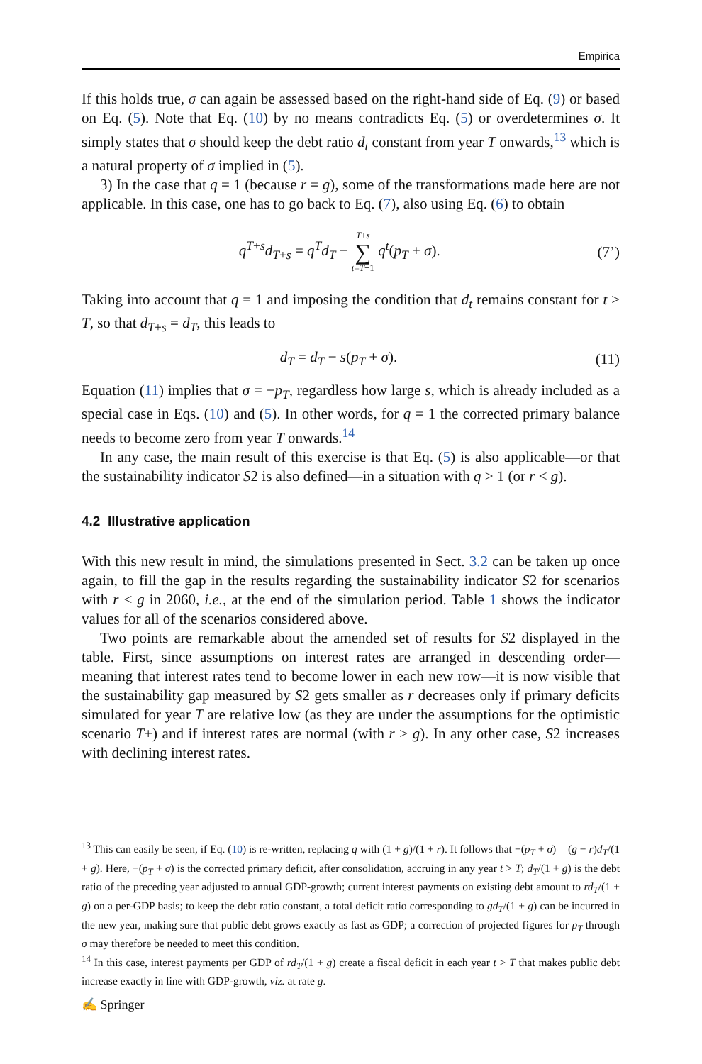Empirica
If this holds true, σ can again be assessed based on the right-hand side of Eq. (9) or based on Eq. (5). Note that Eq. (10) by no means contradicts Eq. (5) or over­determines σ. It simply states that σ should keep the debt ratio d<sub>t</sub> constant from year T onwards,<sup>13</sup> which is a natural property of σ implied in (5).
3) In the case that q = 1 (because r = g), some of the transformations made here are not applicable. In this case, one has to go back to Eq. (7), also using Eq. (6) to obtain
q<sup>T+s</sup>d<sub>T+s</sub> = q<sup>T</sup>d<sub>T</sub> − T+s
∑
t=T+1 q<sup>t</sup>(p<sub>T</sub> + σ). (7’)
Taking into account that q = 1 and imposing the condition that d<sub>t</sub> remains constant for t > T, so that d<sub>T+s</sub> = d<sub>T</sub>, this leads to
d<sub>T</sub> = d<sub>T</sub> − s(p<sub>T</sub> + σ). (11)
Equation (11) implies that σ = −p<sub>T</sub>, regardless how large s, which is already included as a special case in Eqs. (10) and (5). In other words, for q = 1 the cor­rected primary balance needs to become zero from year T onwards.<sup>14</sup>
In any case, the main result of this exercise is that Eq. (5) is also applicable—or that the sustainability indicator S2 is also defined—in a situation with q > 1 (or r < g).
4.2 Illustrative application
With this new result in mind, the simulations presented in Sect. 3.2 can be taken up once again, to fill the gap in the results regarding the sustainability indicator S2 for scenarios with r < g in 2060, i.e., at the end of the simulation period. Table 1 shows the indicator values for all of the scenarios considered above.
Two points are remarkable about the amended set of results for S2 displayed in the table. First, since assumptions on interest rates are arranged in descending order—meaning that interest rates tend to become lower in each new row—it is now visible that the sustainability gap measured by S2 gets smaller as r decreases only if primary deficits simulated for year T are relative low (as they are under the assump­tions for the optimistic scenario T+) and if interest rates are normal (with r > g). In any other case, S2 increases with declining interest rates.
<sup>13</sup> This can easily be seen, if Eq. (10) is re-written, replacing q with (1 + g)/(1 + r). It follows that −(p<sub>T</sub> + σ) = (g − r)d<sub>T</sub>/(1 + g). Here, −(p<sub>T</sub> + σ) is the corrected primary deficit, after consolidation, accruing in any year t > T; d<sub>T</sub>/(1 + g) is the debt ratio of the preceding year adjusted to annual GDP-growth; current interest payments on existing debt amount to rd<sub>T</sub>/(1 + g) on a per-GDP basis; to keep the debt ratio constant, a total deficit ratio corresponding to gd<sub>T</sub>/(1 + g) can be incurred in the new year, making sure that public debt grows exactly as fast as GDP; a correction of projected figures for p<sub>T</sub> through σ may therefore be needed to meet this condition.
<sup>14</sup> In this case, interest payments per GDP of rd<sub>T</sub>/(1 + g) create a fiscal deficit in each year t > T that makes public debt increase exactly in line with GDP-growth, viz. at rate g.
✍ Springer